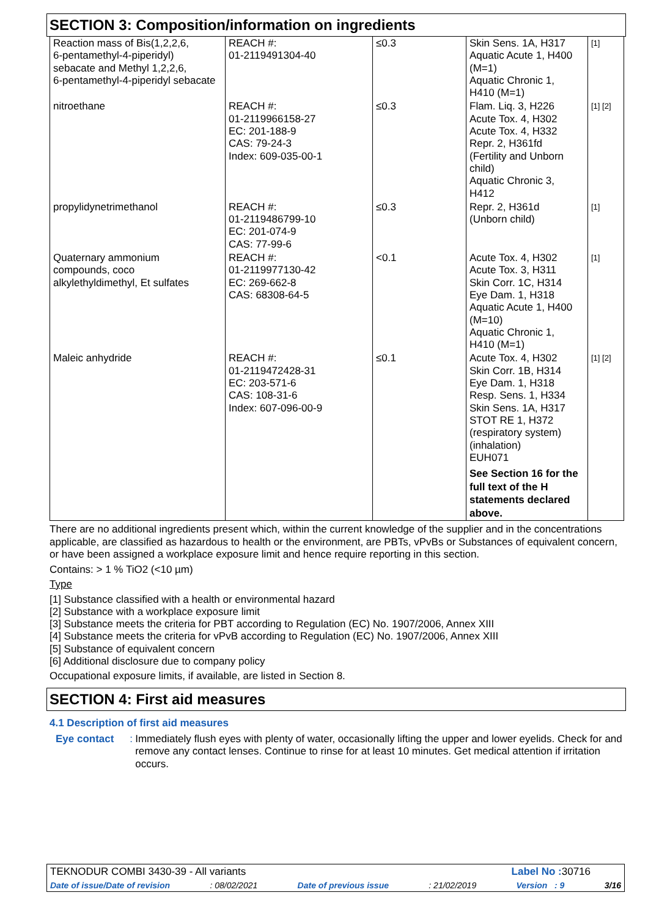SECTION 3: Composition/information on ingredients
| Reaction mass of Bis(1,2,2,6, 6-pentamethyl-4-piperidyl) sebacate and Methyl 1,2,2,6, 6-pentamethyl-4-piperidyl sebacate | REACH #: 01-2119491304-40 | ≤0.3 | Skin Sens. 1A, H317 Aquatic Acute 1, H400 (M=1) Aquatic Chronic 1, H410 (M=1) | [1] |
| nitroethane | REACH #: 01-2119966158-27 EC: 201-188-9 CAS: 79-24-3 Index: 609-035-00-1 | ≤0.3 | Flam. Liq. 3, H226 Acute Tox. 4, H302 Acute Tox. 4, H332 Repr. 2, H361fd (Fertility and Unborn child) Aquatic Chronic 3, H412 | [1] [2] |
| propylidynetrimethanol | REACH #: 01-2119486799-10 EC: 201-074-9 CAS: 77-99-6 | ≤0.3 | Repr. 2, H361d (Unborn child) | [1] |
| Quaternary ammonium compounds, coco alkylethyldimethyl, Et sulfates | REACH #: 01-2119977130-42 EC: 269-662-8 CAS: 68308-64-5 | <0.1 | Acute Tox. 4, H302 Acute Tox. 3, H311 Skin Corr. 1C, H314 Eye Dam. 1, H318 Aquatic Acute 1, H400 (M=10) Aquatic Chronic 1, H410 (M=1) | [1] |
| Maleic anhydride | REACH #: 01-2119472428-31 EC: 203-571-6 CAS: 108-31-6 Index: 607-096-00-9 | ≤0.1 | Acute Tox. 4, H302 Skin Corr. 1B, H314 Eye Dam. 1, H318 Resp. Sens. 1, H334 Skin Sens. 1A, H317 STOT RE 1, H372 (respiratory system) (inhalation) EUH071 See Section 16 for the full text of the H statements declared above. | [1] [2] |
There are no additional ingredients present which, within the current knowledge of the supplier and in the concentrations applicable, are classified as hazardous to health or the environment, are PBTs, vPvBs or Substances of equivalent concern, or have been assigned a workplace exposure limit and hence require reporting in this section.
Contains: > 1 % TiO2 (<10 µm)
Type
[1] Substance classified with a health or environmental hazard
[2] Substance with a workplace exposure limit
[3] Substance meets the criteria for PBT according to Regulation (EC) No. 1907/2006, Annex XIII
[4] Substance meets the criteria for vPvB according to Regulation (EC) No. 1907/2006, Annex XIII
[5] Substance of equivalent concern
[6] Additional disclosure due to company policy
Occupational exposure limits, if available, are listed in Section 8.
SECTION 4: First aid measures
4.1 Description of first aid measures
Eye contact :
Immediately flush eyes with plenty of water, occasionally lifting the upper and lower eyelids. Check for and remove any contact lenses. Continue to rinse for at least 10 minutes. Get medical attention if irritation occurs.
TEKNODUR COMBI 3430-39 - All variants Label No : 30716
Date of issue/Date of revision: 08/02/2021 Date of previous issue: 21/02/2019 Version : 9 3/16